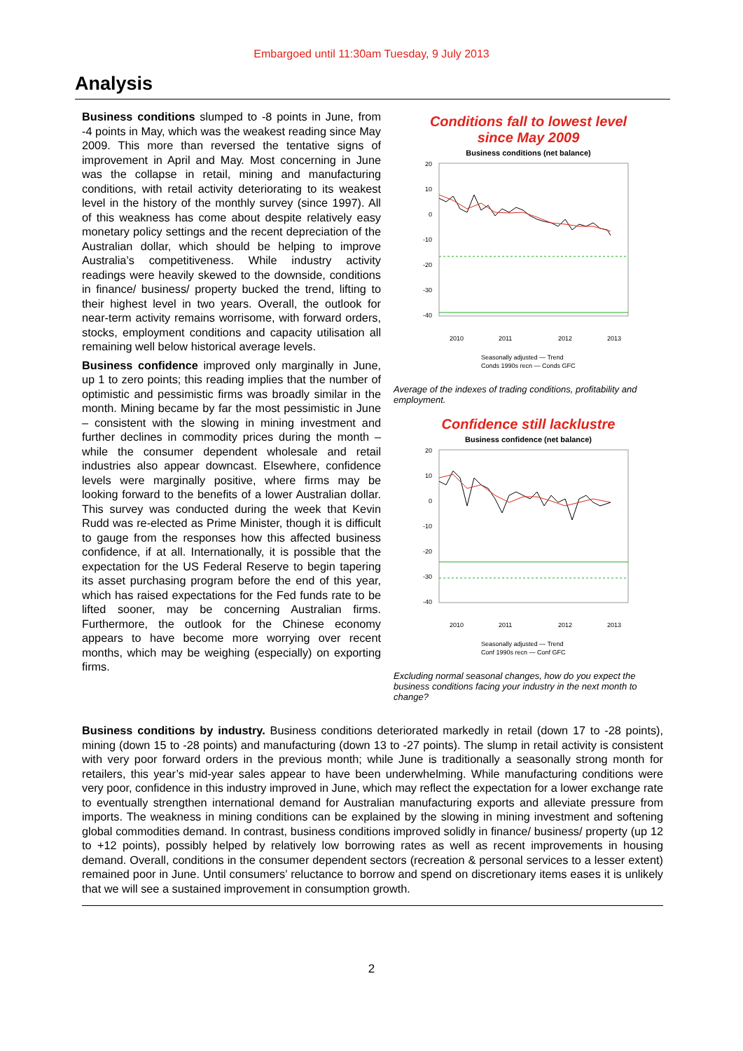Embargoed until 11:30am Tuesday, 9 July 2013
Analysis
Business conditions slumped to -8 points in June, from -4 points in May, which was the weakest reading since May 2009. This more than reversed the tentative signs of improvement in April and May. Most concerning in June was the collapse in retail, mining and manufacturing conditions, with retail activity deteriorating to its weakest level in the history of the monthly survey (since 1997). All of this weakness has come about despite relatively easy monetary policy settings and the recent depreciation of the Australian dollar, which should be helping to improve Australia’s competitiveness. While industry activity readings were heavily skewed to the downside, conditions in finance/ business/ property bucked the trend, lifting to their highest level in two years. Overall, the outlook for near-term activity remains worrisome, with forward orders, stocks, employment conditions and capacity utilisation all remaining well below historical average levels.
Business confidence improved only marginally in June, up 1 to zero points; this reading implies that the number of optimistic and pessimistic firms was broadly similar in the month. Mining became by far the most pessimistic in June – consistent with the slowing in mining investment and further declines in commodity prices during the month – while the consumer dependent wholesale and retail industries also appear downcast. Elsewhere, confidence levels were marginally positive, where firms may be looking forward to the benefits of a lower Australian dollar. This survey was conducted during the week that Kevin Rudd was re-elected as Prime Minister, though it is difficult to gauge from the responses how this affected business confidence, if at all. Internationally, it is possible that the expectation for the US Federal Reserve to begin tapering its asset purchasing program before the end of this year, which has raised expectations for the Fed funds rate to be lifted sooner, may be concerning Australian firms. Furthermore, the outlook for the Chinese economy appears to have become more worrying over recent months, which may be weighing (especially) on exporting firms.
Conditions fall to lowest level
since May 2009
Business conditions (net balance)
20
10
0
-10
-20
-30
-40
2010
2011
2012
2013
Seasonally adjusted — Trend
Conds 1990s recn — Conds GFC
Average of the indexes of trading conditions, profitability and employment.
Confidence still lacklustre
Business confidence (net balance)
20
10
0
-10
-20
-30
-40
2010
2011
2012
2013
Seasonally adjusted — Trend
Conf 1990s recn — Conf GFC
Excluding normal seasonal changes, how do you expect the business conditions facing your industry in the next month to change?
Business conditions by industry. Business conditions deteriorated markedly in retail (down 17 to -28 points), mining (down 15 to -28 points) and manufacturing (down 13 to -27 points). The slump in retail activity is consistent with very poor forward orders in the previous month; while June is traditionally a seasonally strong month for retailers, this year’s mid-year sales appear to have been underwhelming. While manufacturing conditions were very poor, confidence in this industry improved in June, which may reflect the expectation for a lower exchange rate to eventually strengthen international demand for Australian manufacturing exports and alleviate pressure from imports. The weakness in mining conditions can be explained by the slowing in mining investment and softening global commodities demand. In contrast, business conditions improved solidly in finance/ business/ property (up 12 to +12 points), possibly helped by relatively low borrowing rates as well as recent improvements in housing demand. Overall, conditions in the consumer dependent sectors (recreation & personal services to a lesser extent) remained poor in June. Until consumers’ reluctance to borrow and spend on discretionary items eases it is unlikely that we will see a sustained improvement in consumption growth.
2